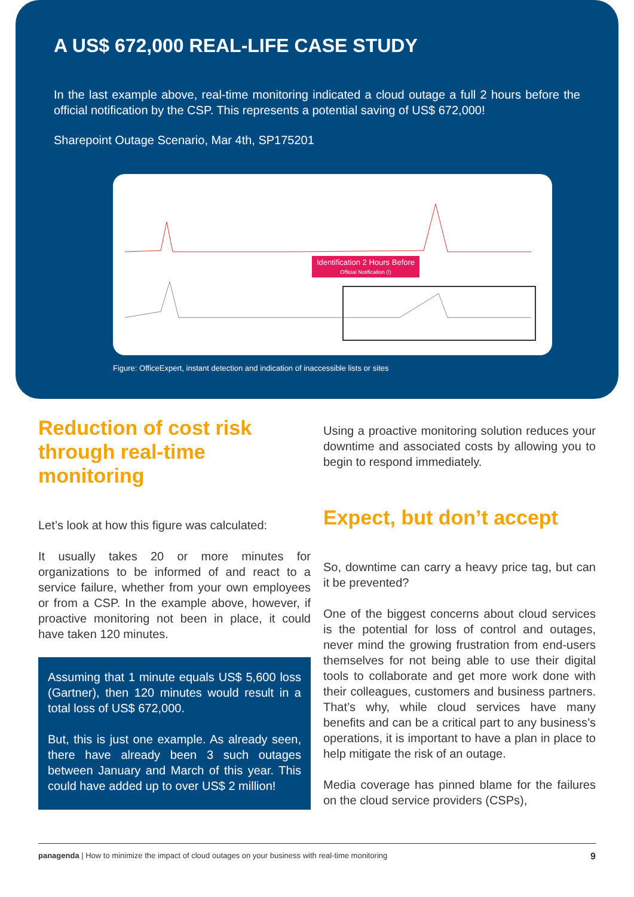A US$ 672,000 REAL-LIFE CASE STUDY
In the last example above, real-time monitoring indicated a cloud outage a full 2 hours before the official notification by the CSP. This represents a potential saving of US$ 672,000!
Sharepoint Outage Scenario, Mar 4th, SP175201
Identification 2 Hours Before
Official Notification (!)
Figure: OfficeExpert, instant detection and indication of inaccessible lists or sites
Reduction of cost risk through real-time monitoring
Let’s look at how this figure was calculated:
It usually takes 20 or more minutes for organizations to be informed of and react to a service failure, whether from your own employees or from a CSP. In the example above, however, if proactive monitoring not been in place, it could have taken 120 minutes.
Assuming that 1 minute equals US$ 5,600 loss (Gartner), then 120 minutes would result in a total loss of US$ 672,000.
But, this is just one example. As already seen, there have already been 3 such outages between January and March of this year. This could have added up to over US$ 2 million!
Using a proactive monitoring solution reduces your downtime and associated costs by allowing you to begin to respond immediately.
Expect, but don’t accept
So, downtime can carry a heavy price tag, but can it be prevented?
One of the biggest concerns about cloud services is the potential for loss of control and outages, never mind the growing frustration from end-users themselves for not being able to use their digital tools to collaborate and get more work done with their colleagues, customers and business partners. That’s why, while cloud services have many benefits and can be a critical part to any business’s operations, it is important to have a plan in place to help mitigate the risk of an outage.
Media coverage has pinned blame for the failures on the cloud service providers (CSPs),
panagenda | How to minimize the impact of cloud outages on your business with real-time monitoring 9